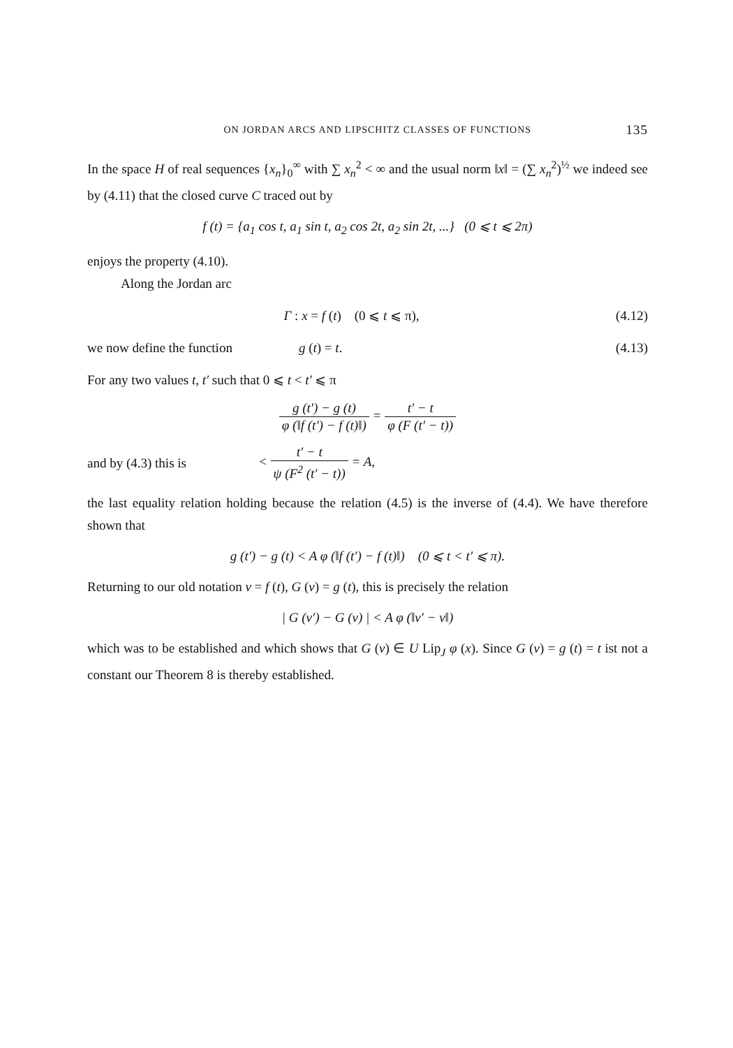ON JORDAN ARCS AND LIPSCHITZ CLASSES OF FUNCTIONS 135
In the space H of real sequences {x<sub>n</sub>}<sub>0</sub><sup>∞</sup> with ∑ x<sub>n</sub><sup>2</sup> < ∞ and the usual norm ‖x‖ = (∑ x<sub>n</sub><sup>2</sup>)<sup>½</sup> we indeed see by (4.11) that the closed curve C traced out by
f (t) = {a<sub>1</sub> cos t, a<sub>1</sub> sin t, a<sub>2</sub> cos 2t, a<sub>2</sub> sin 2t, ...} (0 ⩽ t ⩽ 2π)
enjoys the property (4.10).
Along the Jordan arc
Γ : x = f (t) (0 ⩽ t ⩽ π), (4.12)
we now define the function g (t) = t. (4.13)
For any two values t, t′ such that 0 ⩽ t < t′ ⩽ π
g (t′) − g (t) φ (‖f (t′) − f (t)‖) = t′ − t φ (F (t′ − t))
and by (4.3) this is < t′ − t ψ (F<sup>2</sup> (t′ − t)) = A,
the last equality relation holding because the relation (4.5) is the inverse of (4.4). We have therefore shown that
g (t′) − g (t) < A φ (‖f (t′) − f (t)‖) (0 ⩽ t < t′ ⩽ π).
Returning to our old notation v = f (t), G (v) = g (t), this is precisely the relation
| G (v′) − G (v) | < A φ (‖v′ − v‖)
which was to be established and which shows that G (v) ∈ U Lip<sub>J</sub> φ (x). Since G (v) = g (t) = t ist not a constant our Theorem 8 is thereby established.